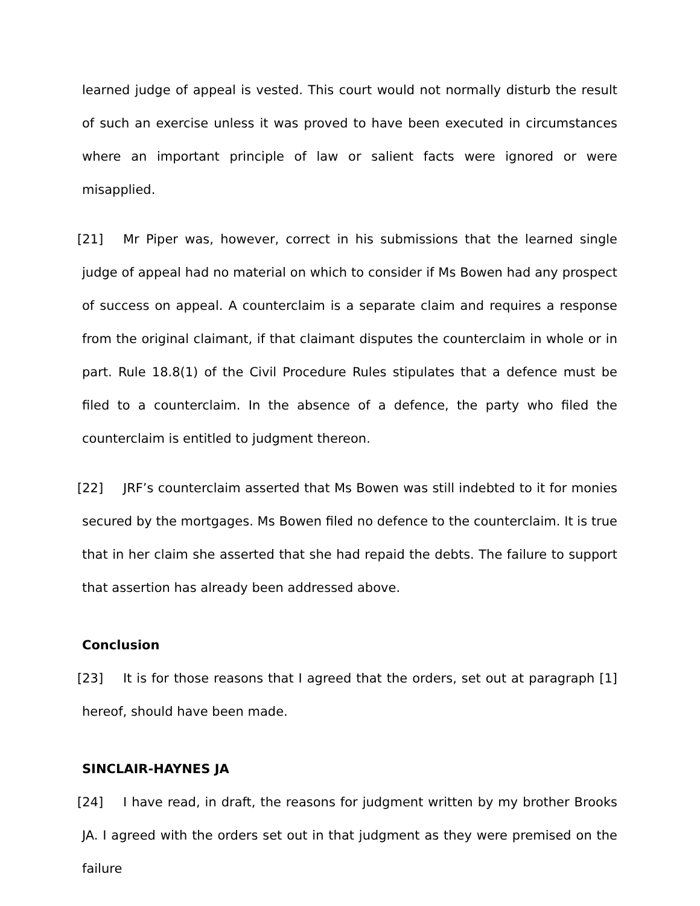learned judge of appeal is vested. This court would not normally disturb the result of such an exercise unless it was proved to have been executed in circumstances where an important principle of law or salient facts were ignored or were misapplied.
[21] Mr Piper was, however, correct in his submissions that the learned single judge of appeal had no material on which to consider if Ms Bowen had any prospect of success on appeal. A counterclaim is a separate claim and requires a response from the original claimant, if that claimant disputes the counterclaim in whole or in part. Rule 18.8(1) of the Civil Procedure Rules stipulates that a defence must be filed to a counterclaim. In the absence of a defence, the party who filed the counterclaim is entitled to judgment thereon.
[22] JRF’s counterclaim asserted that Ms Bowen was still indebted to it for monies secured by the mortgages. Ms Bowen filed no defence to the counterclaim. It is true that in her claim she asserted that she had repaid the debts. The failure to support that assertion has already been addressed above.
Conclusion
[23] It is for those reasons that I agreed that the orders, set out at paragraph [1] hereof, should have been made.
SINCLAIR-HAYNES JA
[24] I have read, in draft, the reasons for judgment written by my brother Brooks JA. I agreed with the orders set out in that judgment as they were premised on the failure